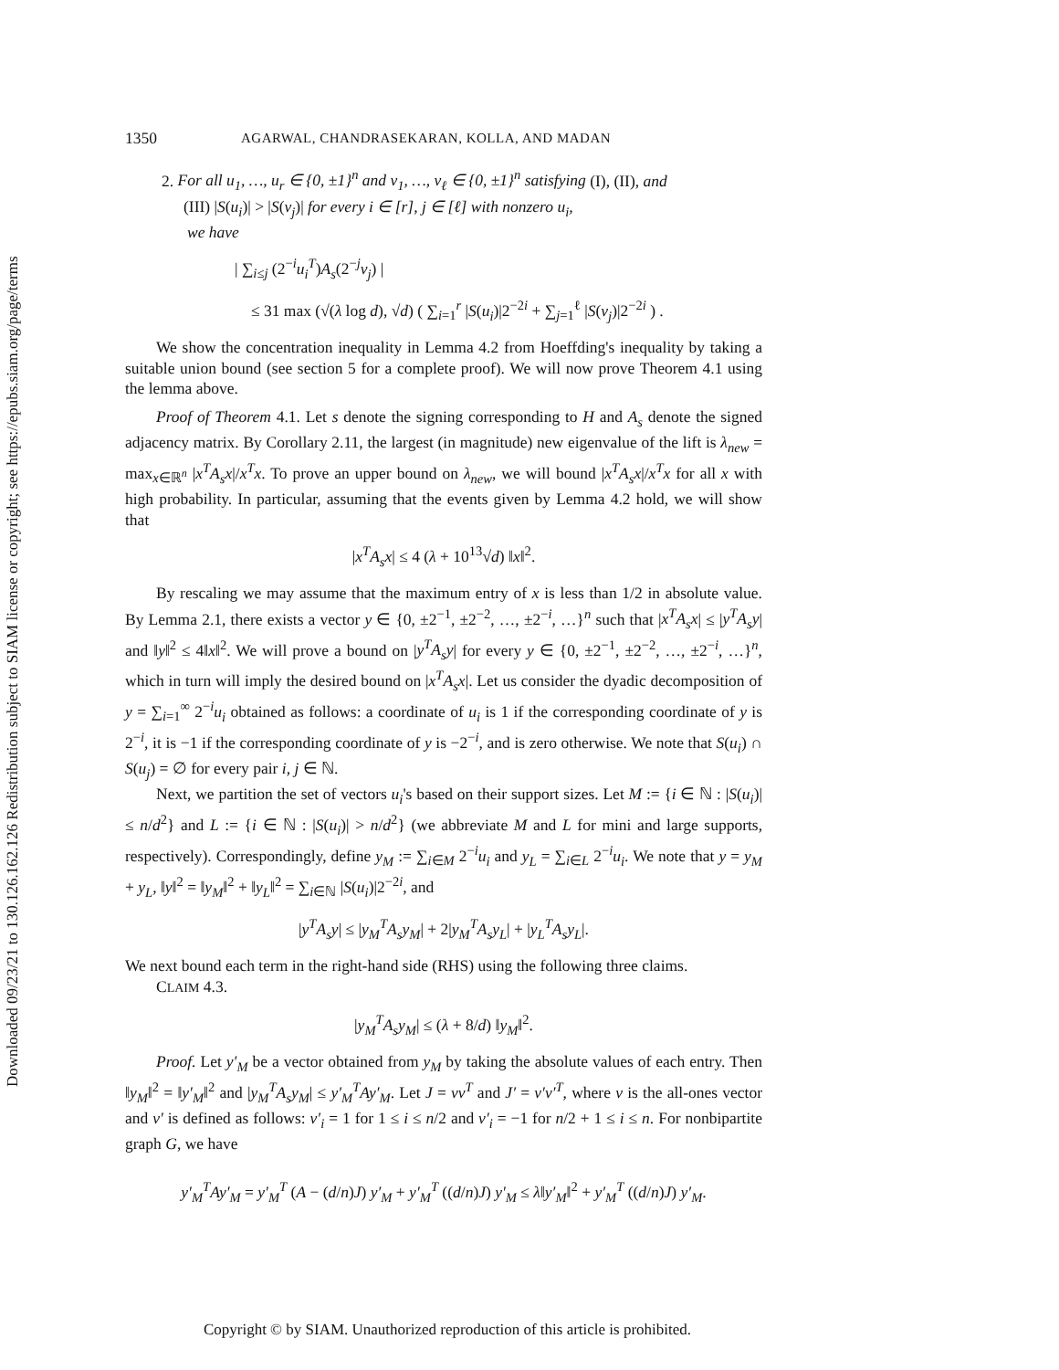Downloaded 09/23/21 to 130.126.162.126 Redistribution subject to SIAM license or copyright; see https://epubs.siam.org/page/terms
1350 AGARWAL, CHANDRASEKARAN, KOLLA, AND MADAN
2. For all u<sub>1</sub>, …, u<sub>r</sub> ∈ {0, ±1}<sup>n</sup> and v<sub>1</sub>, …, v<sub>ℓ</sub> ∈ {0, ±1}<sup>n</sup> satisfying (I), (II), and
(III) |S(u<sub>i</sub>)| > |S(v<sub>j</sub>)| for every i ∈ [r], j ∈ [ℓ] with nonzero u<sub>i</sub>,
we have
| ∑<sub>i≤j</sub> (2<sup>−i</sup>u<sub>i</sub><sup>T</sup>)A<sub>s</sub>(2<sup>−j</sup>v<sub>j</sub>) |
≤ 31 max (√(λ log d), √d) ( ∑<sub>i=1</sub><sup>r</sup> |S(u<sub>i</sub>)|2<sup>−2i</sup> + ∑<sub>j=1</sub><sup>ℓ</sup> |S(v<sub>j</sub>)|2<sup>−2i</sup> ) .
We show the concentration inequality in Lemma 4.2 from Hoeffding's inequality by taking a suitable union bound (see section 5 for a complete proof). We will now prove Theorem 4.1 using the lemma above.
Proof of Theorem 4.1. Let s denote the signing corresponding to H and A<sub>s</sub> denote the signed adjacency matrix. By Corollary 2.11, the largest (in magnitude) new eigenvalue of the lift is λ<sub>new</sub> = max<sub>x∈ℝ<sup>n</sup></sub> |x<sup>T</sup>A<sub>s</sub>x|/x<sup>T</sup>x. To prove an upper bound on λ<sub>new</sub>, we will bound |x<sup>T</sup>A<sub>s</sub>x|/x<sup>T</sup>x for all x with high probability. In particular, assuming that the events given by Lemma 4.2 hold, we will show that
|x<sup>T</sup>A<sub>s</sub>x| ≤ 4 (λ + 10<sup>13</sup>√d) ‖x‖<sup>2</sup>.
By rescaling we may assume that the maximum entry of x is less than 1/2 in absolute value. By Lemma 2.1, there exists a vector y ∈ {0, ±2<sup>−1</sup>, ±2<sup>−2</sup>, …, ±2<sup>−i</sup>, …}<sup>n</sup> such that |x<sup>T</sup>A<sub>s</sub>x| ≤ |y<sup>T</sup>A<sub>s</sub>y| and ‖y‖<sup>2</sup> ≤ 4‖x‖<sup>2</sup>. We will prove a bound on |y<sup>T</sup>A<sub>s</sub>y| for every y ∈ {0, ±2<sup>−1</sup>, ±2<sup>−2</sup>, …, ±2<sup>−i</sup>, …}<sup>n</sup>, which in turn will imply the desired bound on |x<sup>T</sup>A<sub>s</sub>x|. Let us consider the dyadic decomposition of y = ∑<sub>i=1</sub><sup>∞</sup> 2<sup>−i</sup>u<sub>i</sub> obtained as follows: a coordinate of u<sub>i</sub> is 1 if the corresponding coordinate of y is 2<sup>−i</sup>, it is −1 if the corresponding coordinate of y is −2<sup>−i</sup>, and is zero otherwise. We note that S(u<sub>i</sub>) ∩ S(u<sub>j</sub>) = ∅ for every pair i, j ∈ ℕ.
Next, we partition the set of vectors u<sub>i</sub>'s based on their support sizes. Let M := {i ∈ ℕ : |S(u<sub>i</sub>)| ≤ n/d<sup>2</sup>} and L := {i ∈ ℕ : |S(u<sub>i</sub>)| > n/d<sup>2</sup>} (we abbreviate M and L for mini and large supports, respectively). Correspondingly, define y<sub>M</sub> := ∑<sub>i∈M</sub> 2<sup>−i</sup>u<sub>i</sub> and y<sub>L</sub> = ∑<sub>i∈L</sub> 2<sup>−i</sup>u<sub>i</sub>. We note that y = y<sub>M</sub> + y<sub>L</sub>, ‖y‖<sup>2</sup> = ‖y<sub>M</sub>‖<sup>2</sup> + ‖y<sub>L</sub>‖<sup>2</sup> = ∑<sub>i∈ℕ</sub> |S(u<sub>i</sub>)|2<sup>−2i</sup>, and
|y<sup>T</sup>A<sub>s</sub>y| ≤ |y<sub>M</sub><sup>T</sup>A<sub>s</sub>y<sub>M</sub>| + 2|y<sub>M</sub><sup>T</sup>A<sub>s</sub>y<sub>L</sub>| + |y<sub>L</sub><sup>T</sup>A<sub>s</sub>y<sub>L</sub>|.
We next bound each term in the right-hand side (RHS) using the following three claims.
CLAIM 4.3.
|y<sub>M</sub><sup>T</sup>A<sub>s</sub>y<sub>M</sub>| ≤ (λ + 8/d) ‖y<sub>M</sub>‖<sup>2</sup>.
Proof. Let y′<sub>M</sub> be a vector obtained from y<sub>M</sub> by taking the absolute values of each entry. Then ‖y<sub>M</sub>‖<sup>2</sup> = ‖y′<sub>M</sub>‖<sup>2</sup> and |y<sub>M</sub><sup>T</sup>A<sub>s</sub>y<sub>M</sub>| ≤ y′<sub>M</sub><sup>T</sup>Ay′<sub>M</sub>. Let J = vv<sup>T</sup> and J′ = v′v′<sup>T</sup>, where v is the all-ones vector and v′ is defined as follows: v′<sub>i</sub> = 1 for 1 ≤ i ≤ n/2 and v′<sub>i</sub> = −1 for n/2 + 1 ≤ i ≤ n. For nonbipartite graph G, we have
y′<sub>M</sub><sup>T</sup>Ay′<sub>M</sub> = y′<sub>M</sub><sup>T</sup> (A − (d/n)J) y′<sub>M</sub> + y′<sub>M</sub><sup>T</sup> ((d/n)J) y′<sub>M</sub> ≤ λ‖y′<sub>M</sub>‖<sup>2</sup> + y′<sub>M</sub><sup>T</sup> ((d/n)J) y′<sub>M</sub>.
Copyright © by SIAM. Unauthorized reproduction of this article is prohibited.